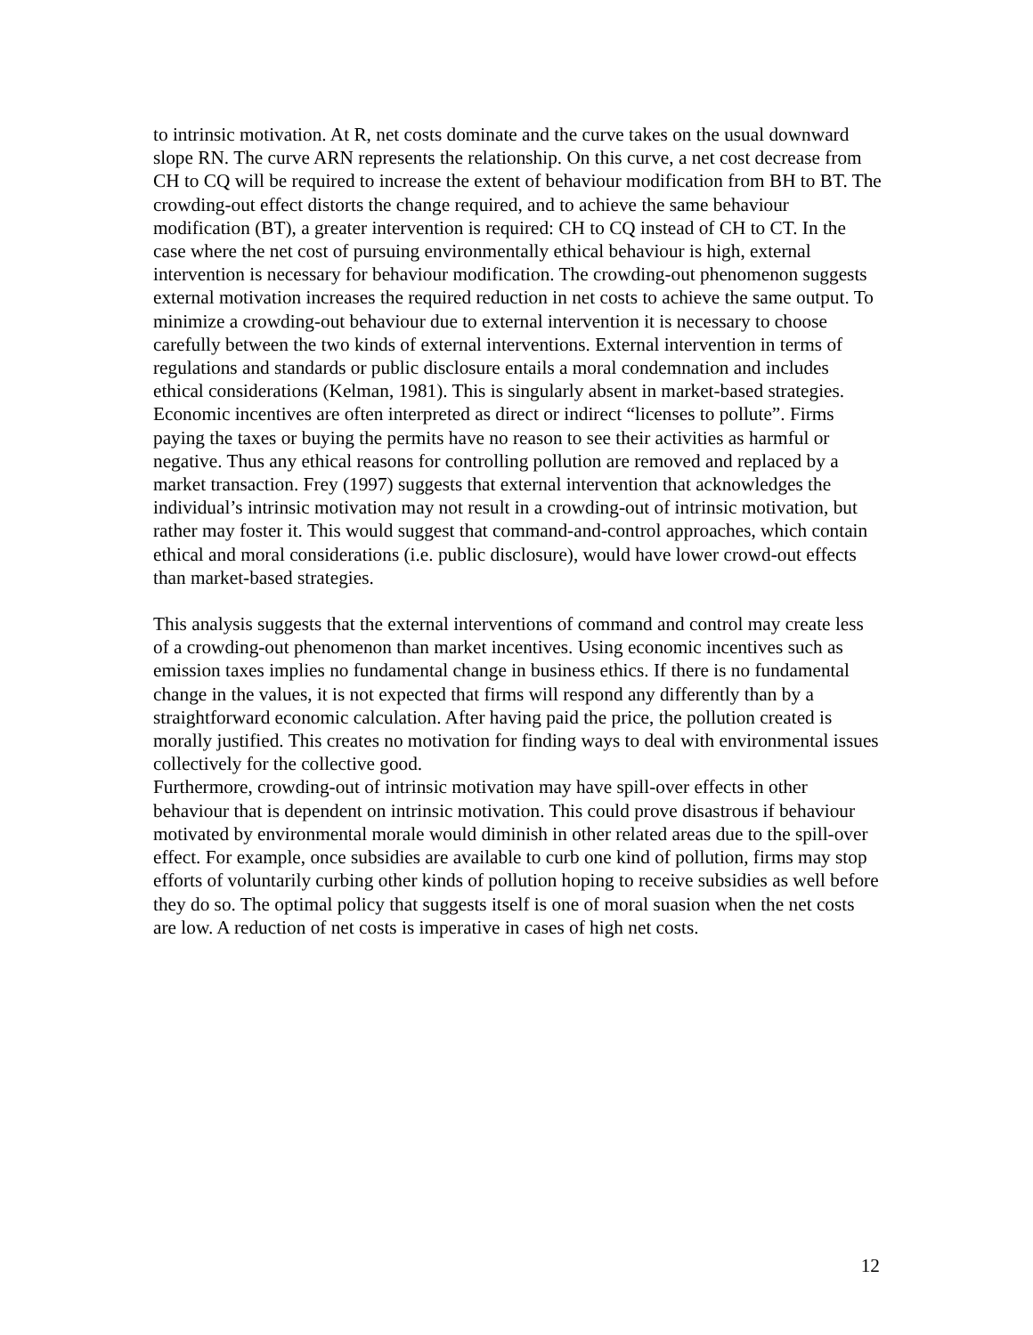to intrinsic motivation. At R, net costs dominate and the curve takes on the usual downward slope RN. The curve ARN represents the relationship. On this curve, a net cost decrease from CH to CQ will be required to increase the extent of behaviour modification from BH to BT. The crowding-out effect distorts the change required, and to achieve the same behaviour modification (BT), a greater intervention is required: CH to CQ instead of CH to CT. In the case where the net cost of pursuing environmentally ethical behaviour is high, external intervention is necessary for behaviour modification. The crowding-out phenomenon suggests external motivation increases the required reduction in net costs to achieve the same output. To minimize a crowding-out behaviour due to external intervention it is necessary to choose carefully between the two kinds of external interventions. External intervention in terms of regulations and standards or public disclosure entails a moral condemnation and includes ethical considerations (Kelman, 1981). This is singularly absent in market-based strategies. Economic incentives are often interpreted as direct or indirect “licenses to pollute”. Firms paying the taxes or buying the permits have no reason to see their activities as harmful or negative. Thus any ethical reasons for controlling pollution are removed and replaced by a market transaction. Frey (1997) suggests that external intervention that acknowledges the individual’s intrinsic motivation may not result in a crowding-out of intrinsic motivation, but rather may foster it. This would suggest that command-and-control approaches, which contain ethical and moral considerations (i.e. public disclosure), would have lower crowd-out effects than market-based strategies.
This analysis suggests that the external interventions of command and control may create less of a crowding-out phenomenon than market incentives. Using economic incentives such as emission taxes implies no fundamental change in business ethics. If there is no fundamental change in the values, it is not expected that firms will respond any differently than by a straightforward economic calculation. After having paid the price, the pollution created is morally justified. This creates no motivation for finding ways to deal with environmental issues collectively for the collective good.
Furthermore, crowding-out of intrinsic motivation may have spill-over effects in other behaviour that is dependent on intrinsic motivation. This could prove disastrous if behaviour motivated by environmental morale would diminish in other related areas due to the spill-over effect. For example, once subsidies are available to curb one kind of pollution, firms may stop efforts of voluntarily curbing other kinds of pollution hoping to receive subsidies as well before they do so. The optimal policy that suggests itself is one of moral suasion when the net costs are low. A reduction of net costs is imperative in cases of high net costs.
12